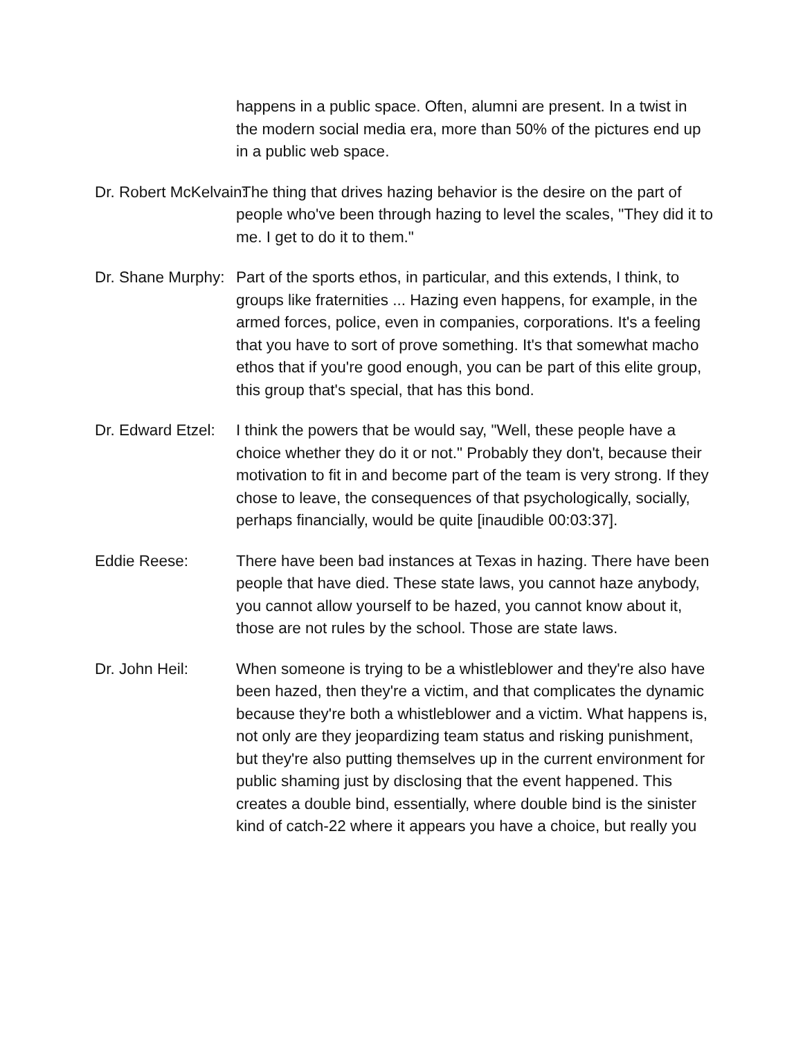happens in a public space. Often, alumni are present. In a twist in the modern social media era, more than 50% of the pictures end up in a public web space.
Dr. Robert McKelvain: The thing that drives hazing behavior is the desire on the part of people who've been through hazing to level the scales, "They did it to me. I get to do it to them."
Dr. Shane Murphy: Part of the sports ethos, in particular, and this extends, I think, to groups like fraternities ... Hazing even happens, for example, in the armed forces, police, even in companies, corporations. It's a feeling that you have to sort of prove something. It's that somewhat macho ethos that if you're good enough, you can be part of this elite group, this group that's special, that has this bond.
Dr. Edward Etzel: I think the powers that be would say, "Well, these people have a choice whether they do it or not." Probably they don't, because their motivation to fit in and become part of the team is very strong. If they chose to leave, the consequences of that psychologically, socially, perhaps financially, would be quite [inaudible 00:03:37].
Eddie Reese: There have been bad instances at Texas in hazing. There have been people that have died. These state laws, you cannot haze anybody, you cannot allow yourself to be hazed, you cannot know about it, those are not rules by the school. Those are state laws.
Dr. John Heil: When someone is trying to be a whistleblower and they're also have been hazed, then they're a victim, and that complicates the dynamic because they're both a whistleblower and a victim. What happens is, not only are they jeopardizing team status and risking punishment, but they're also putting themselves up in the current environment for public shaming just by disclosing that the event happened. This creates a double bind, essentially, where double bind is the sinister kind of catch-22 where it appears you have a choice, but really you